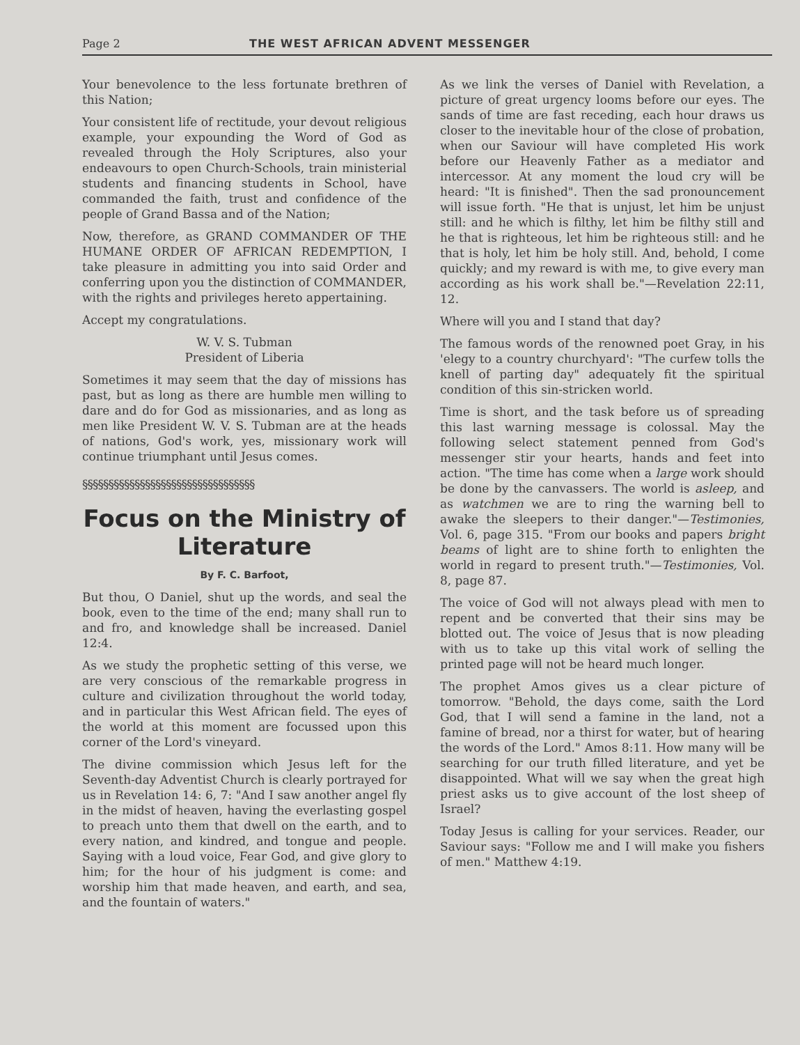Page 2 THE WEST AFRICAN ADVENT MESSENGER
Your benevolence to the less fortunate brethren of this Nation;
Your consistent life of rectitude, your devout religious example, your expounding the Word of God as revealed through the Holy Scriptures, also your endeavours to open Church-Schools, train ministerial students and financing students in School, have commanded the faith, trust and confidence of the people of Grand Bassa and of the Nation;
Now, therefore, as GRAND COMMANDER OF THE HUMANE ORDER OF AFRICAN REDEMPTION, I take pleasure in admitting you into said Order and conferring upon you the distinction of COMMANDER, with the rights and privileges hereto appertaining.
Accept my congratulations.
W. V. S. Tubman
President of Liberia
Sometimes it may seem that the day of missions has past, but as long as there are humble men willing to dare and do for God as missionaries, and as long as men like President W. V. S. Tubman are at the heads of nations, God's work, yes, missionary work will continue triumphant until Jesus comes.
§§§§§§§§§§§§§§§§§§§§§§§§§§§§§§§§§
Focus on the Ministry of Literature
By F. C. Barfoot,
But thou, O Daniel, shut up the words, and seal the book, even to the time of the end; many shall run to and fro, and knowledge shall be increased. Daniel 12:4.
As we study the prophetic setting of this verse, we are very conscious of the remarkable progress in culture and civilization throughout the world today, and in particular this West African field. The eyes of the world at this moment are focussed upon this corner of the Lord's vineyard.
The divine commission which Jesus left for the Seventh-day Adventist Church is clearly portrayed for us in Revelation 14: 6, 7: "And I saw another angel fly in the midst of heaven, having the everlasting gospel to preach unto them that dwell on the earth, and to every nation, and kindred, and tongue and people. Saying with a loud voice, Fear God, and give glory to him; for the hour of his judgment is come: and worship him that made heaven, and earth, and sea, and the fountain of waters."
As we link the verses of Daniel with Revelation, a picture of great urgency looms before our eyes. The sands of time are fast receding, each hour draws us closer to the inevitable hour of the close of probation, when our Saviour will have completed His work before our Heavenly Father as a mediator and intercessor. At any moment the loud cry will be heard: "It is finished". Then the sad pronouncement will issue forth. "He that is unjust, let him be unjust still: and he which is filthy, let him be filthy still and he that is righteous, let him be righteous still: and he that is holy, let him be holy still. And, behold, I come quickly; and my reward is with me, to give every man according as his work shall be."—Revelation 22:11, 12.
Where will you and I stand that day?
The famous words of the renowned poet Gray, in his 'elegy to a country churchyard': "The curfew tolls the knell of parting day" adequately fit the spiritual condition of this sin-stricken world.
Time is short, and the task before us of spreading this last warning message is colossal. May the following select statement penned from God's messenger stir your hearts, hands and feet into action. "The time has come when a large work should be done by the canvassers. The world is asleep, and as watchmen we are to ring the warning bell to awake the sleepers to their danger."—Testimonies, Vol. 6, page 315. "From our books and papers bright beams of light are to shine forth to enlighten the world in regard to present truth."—Testimonies, Vol. 8, page 87.
The voice of God will not always plead with men to repent and be converted that their sins may be blotted out. The voice of Jesus that is now pleading with us to take up this vital work of selling the printed page will not be heard much longer.
The prophet Amos gives us a clear picture of tomorrow. "Behold, the days come, saith the Lord God, that I will send a famine in the land, not a famine of bread, nor a thirst for water, but of hearing the words of the Lord." Amos 8:11. How many will be searching for our truth filled literature, and yet be disappointed. What will we say when the great high priest asks us to give account of the lost sheep of Israel?
Today Jesus is calling for your services. Reader, our Saviour says: "Follow me and I will make you fishers of men." Matthew 4:19.